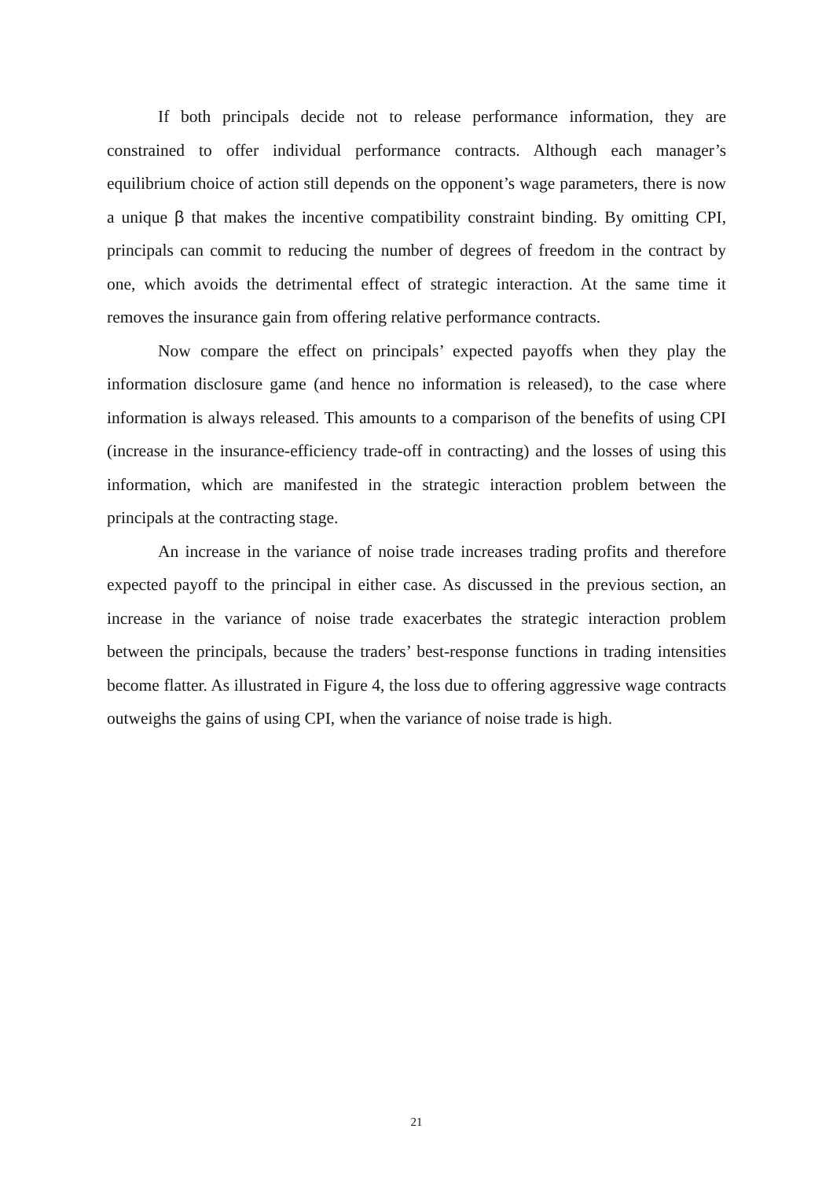If both principals decide not to release performance information, they are constrained to offer individual performance contracts. Although each manager’s equilibrium choice of action still depends on the opponent’s wage parameters, there is now a unique β that makes the incentive compatibility constraint binding. By omitting CPI, principals can commit to reducing the number of degrees of freedom in the contract by one, which avoids the detrimental effect of strategic interaction. At the same time it removes the insurance gain from offering relative performance contracts.
Now compare the effect on principals’ expected payoffs when they play the information disclosure game (and hence no information is released), to the case where information is always released. This amounts to a comparison of the benefits of using CPI (increase in the insurance-efficiency trade-off in contracting) and the losses of using this information, which are manifested in the strategic interaction problem between the principals at the contracting stage.
An increase in the variance of noise trade increases trading profits and therefore expected payoff to the principal in either case. As discussed in the previous section, an increase in the variance of noise trade exacerbates the strategic interaction problem between the principals, because the traders’ best-response functions in trading intensities become flatter. As illustrated in Figure 4, the loss due to offering aggressive wage contracts outweighs the gains of using CPI, when the variance of noise trade is high.
21